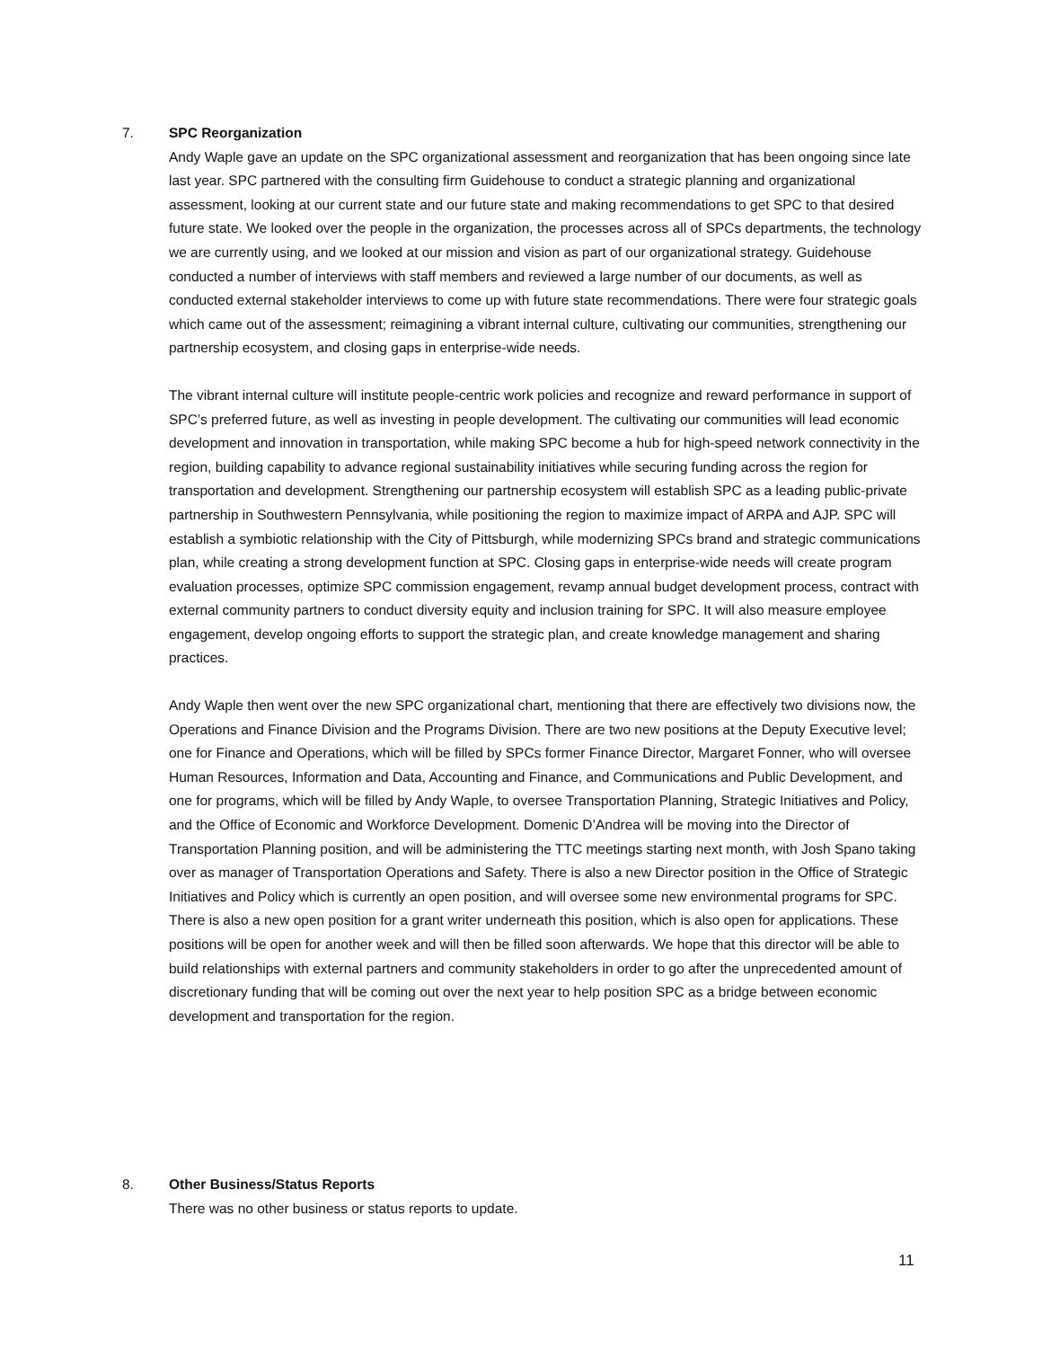7.
SPC Reorganization
Andy Waple gave an update on the SPC organizational assessment and reorganization that has been ongoing since late last year. SPC partnered with the consulting firm Guidehouse to conduct a strategic planning and organizational assessment, looking at our current state and our future state and making recommendations to get SPC to that desired future state. We looked over the people in the organization, the processes across all of SPCs departments, the technology we are currently using, and we looked at our mission and vision as part of our organizational strategy. Guidehouse conducted a number of interviews with staff members and reviewed a large number of our documents, as well as conducted external stakeholder interviews to come up with future state recommendations. There were four strategic goals which came out of the assessment; reimagining a vibrant internal culture, cultivating our communities, strengthening our partnership ecosystem, and closing gaps in enterprise-wide needs.
The vibrant internal culture will institute people-centric work policies and recognize and reward performance in support of SPC’s preferred future, as well as investing in people development. The cultivating our communities will lead economic development and innovation in transportation, while making SPC become a hub for high-speed network connectivity in the region, building capability to advance regional sustainability initiatives while securing funding across the region for transportation and development. Strengthening our partnership ecosystem will establish SPC as a leading public-private partnership in Southwestern Pennsylvania, while positioning the region to maximize impact of ARPA and AJP. SPC will establish a symbiotic relationship with the City of Pittsburgh, while modernizing SPCs brand and strategic communications plan, while creating a strong development function at SPC. Closing gaps in enterprise-wide needs will create program evaluation processes, optimize SPC commission engagement, revamp annual budget development process, contract with external community partners to conduct diversity equity and inclusion training for SPC. It will also measure employee engagement, develop ongoing efforts to support the strategic plan, and create knowledge management and sharing practices.
Andy Waple then went over the new SPC organizational chart, mentioning that there are effectively two divisions now, the Operations and Finance Division and the Programs Division. There are two new positions at the Deputy Executive level; one for Finance and Operations, which will be filled by SPCs former Finance Director, Margaret Fonner, who will oversee Human Resources, Information and Data, Accounting and Finance, and Communications and Public Development, and one for programs, which will be filled by Andy Waple, to oversee Transportation Planning, Strategic Initiatives and Policy, and the Office of Economic and Workforce Development. Domenic D’Andrea will be moving into the Director of Transportation Planning position, and will be administering the TTC meetings starting next month, with Josh Spano taking over as manager of Transportation Operations and Safety. There is also a new Director position in the Office of Strategic Initiatives and Policy which is currently an open position, and will oversee some new environmental programs for SPC. There is also a new open position for a grant writer underneath this position, which is also open for applications. These positions will be open for another week and will then be filled soon afterwards. We hope that this director will be able to build relationships with external partners and community stakeholders in order to go after the unprecedented amount of discretionary funding that will be coming out over the next year to help position SPC as a bridge between economic development and transportation for the region.
8.
Other Business/Status Reports
There was no other business or status reports to update.
11